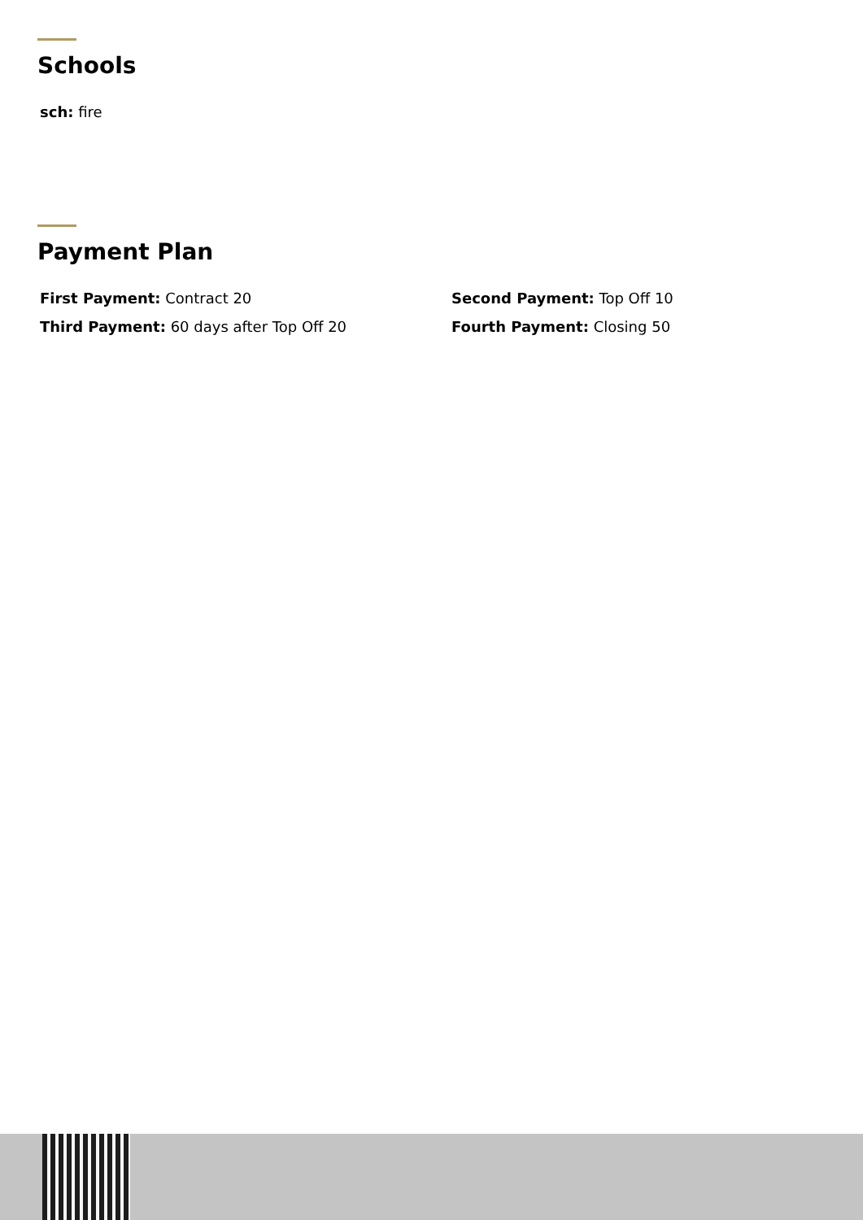Schools
sch: fire
Payment Plan
First Payment: Contract 20 Second Payment: Top Off 10
Third Payment: 60 days after Top Off 20 Fourth Payment: Closing 50